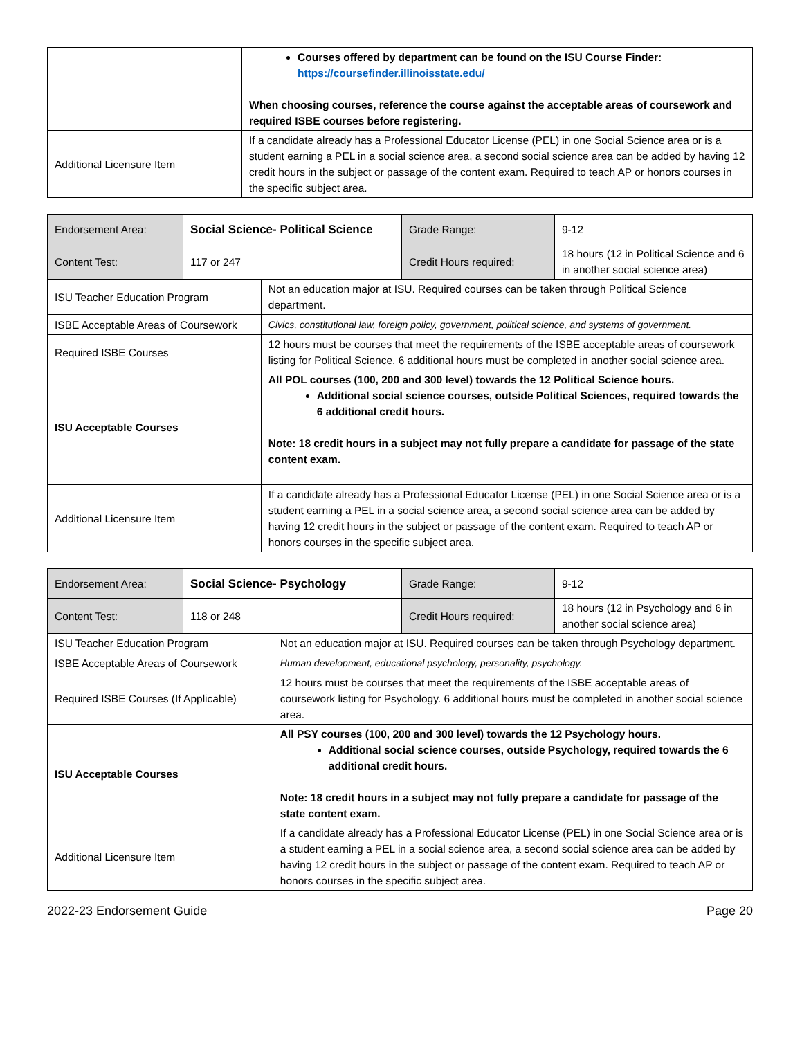| | Courses offered by department can be found on the ISU Course Finder: https://coursefinder.illinoisstate.edu/ When choosing courses, reference the course against the acceptable areas of coursework and required ISBE courses before registering. |
| Additional Licensure Item | If a candidate already has a Professional Educator License (PEL) in one Social Science area or is a student earning a PEL in a social science area, a second social science area can be added by having 12 credit hours in the subject or passage of the content exam. Required to teach AP or honors courses in the specific subject area. |
| Endorsement Area: | Social Science- Political Science | | Grade Range: | 9-12 |
| Content Test: | 117 or 247 | | Credit Hours required: | 18 hours (12 in Political Science and 6 in another social science area) |
| ISU Teacher Education Program | | Not an education major at ISU. Required courses can be taken through Political Science department. | | |
| ISBE Acceptable Areas of Coursework | | Civics, constitutional law, foreign policy, government, political science, and systems of government. | | |
| Required ISBE Courses | | 12 hours must be courses that meet the requirements of the ISBE acceptable areas of coursework listing for Political Science. 6 additional hours must be completed in another social science area. | | |
| ISU Acceptable Courses | | All POL courses (100, 200 and 300 level) towards the 12 Political Science hours. Additional social science courses, outside Political Sciences, required towards the 6 additional credit hours. Note: 18 credit hours in a subject may not fully prepare a candidate for passage of the state content exam. | | |
| Additional Licensure Item | | If a candidate already has a Professional Educator License (PEL) in one Social Science area or is a student earning a PEL in a social science area, a second social science area can be added by having 12 credit hours in the subject or passage of the content exam. Required to teach AP or honors courses in the specific subject area. | | |
| Endorsement Area: | Social Science- Psychology | | Grade Range: | 9-12 |
| Content Test: | 118 or 248 | | Credit Hours required: | 18 hours (12 in Psychology and 6 in another social science area) |
| ISU Teacher Education Program | | Not an education major at ISU. Required courses can be taken through Psychology department. | | |
| ISBE Acceptable Areas of Coursework | | Human development, educational psychology, personality, psychology. | | |
| Required ISBE Courses (If Applicable) | | 12 hours must be courses that meet the requirements of the ISBE acceptable areas of coursework listing for Psychology. 6 additional hours must be completed in another social science area. | | |
| ISU Acceptable Courses | | All PSY courses (100, 200 and 300 level) towards the 12 Psychology hours. Additional social science courses, outside Psychology, required towards the 6 additional credit hours. Note: 18 credit hours in a subject may not fully prepare a candidate for passage of the state content exam. | | |
| Additional Licensure Item | | If a candidate already has a Professional Educator License (PEL) in one Social Science area or is a student earning a PEL in a social science area, a second social science area can be added by having 12 credit hours in the subject or passage of the content exam. Required to teach AP or honors courses in the specific subject area. | | |
2022-23 Endorsement Guide Page 20